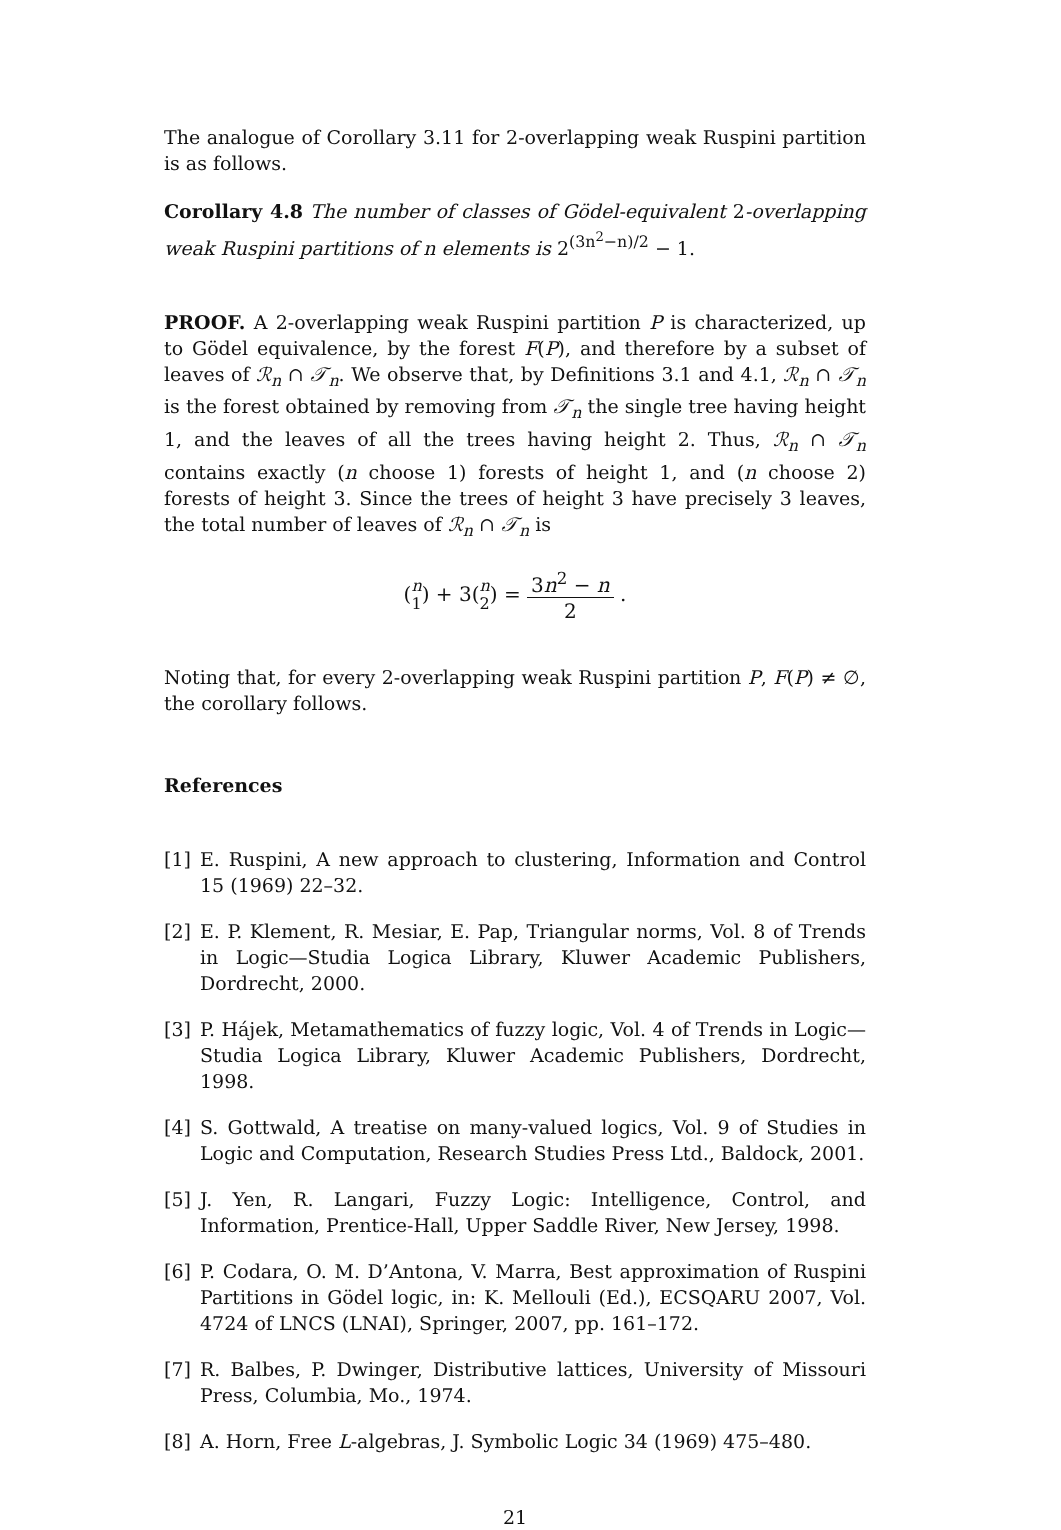The analogue of Corollary 3.11 for 2-overlapping weak Ruspini partition is as follows.
Corollary 4.8 The number of classes of Gödel-equivalent 2-overlapping weak Ruspini partitions of n elements is 2<sup>(3n<sup>2</sup>−n)/2</sup> − 1.
PROOF. A 2-overlapping weak Ruspini partition P is characterized, up to Gödel equivalence, by the forest F(P), and therefore by a subset of leaves of ℛ<sub>n</sub> ∩ 𝒯<sub>n</sub>. We observe that, by Definitions 3.1 and 4.1, ℛ<sub>n</sub> ∩ 𝒯<sub>n</sub> is the forest obtained by removing from 𝒯<sub>n</sub> the single tree having height 1, and the leaves of all the trees having height 2. Thus, ℛ<sub>n</sub> ∩ 𝒯<sub>n</sub> contains exactly (n choose 1) forests of height 1, and (n choose 2) forests of height 3. Since the trees of height 3 have precisely 3 leaves, the total number of leaves of ℛ<sub>n</sub> ∩ 𝒯<sub>n</sub> is
(n
1) + 3(n
2) = 3n<sup>2</sup> − n 2 .
Noting that, for every 2-overlapping weak Ruspini partition P, F(P) ≠ ∅, the corollary follows.
References
[1] E. Ruspini, A new approach to clustering, Information and Control 15 (1969) 22–32.
[2] E. P. Klement, R. Mesiar, E. Pap, Triangular norms, Vol. 8 of Trends in Logic—Studia Logica Library, Kluwer Academic Publishers, Dordrecht, 2000.
[3] P. Hájek, Metamathematics of fuzzy logic, Vol. 4 of Trends in Logic—Studia Logica Library, Kluwer Academic Publishers, Dordrecht, 1998.
[4] S. Gottwald, A treatise on many-valued logics, Vol. 9 of Studies in Logic and Computation, Research Studies Press Ltd., Baldock, 2001.
[5] J. Yen, R. Langari, Fuzzy Logic: Intelligence, Control, and Information, Prentice-Hall, Upper Saddle River, New Jersey, 1998.
[6] P. Codara, O. M. D’Antona, V. Marra, Best approximation of Ruspini Partitions in Gödel logic, in: K. Mellouli (Ed.), ECSQARU 2007, Vol. 4724 of LNCS (LNAI), Springer, 2007, pp. 161–172.
[7] R. Balbes, P. Dwinger, Distributive lattices, University of Missouri Press, Columbia, Mo., 1974.
[8] A. Horn, Free L-algebras, J. Symbolic Logic 34 (1969) 475–480.
21